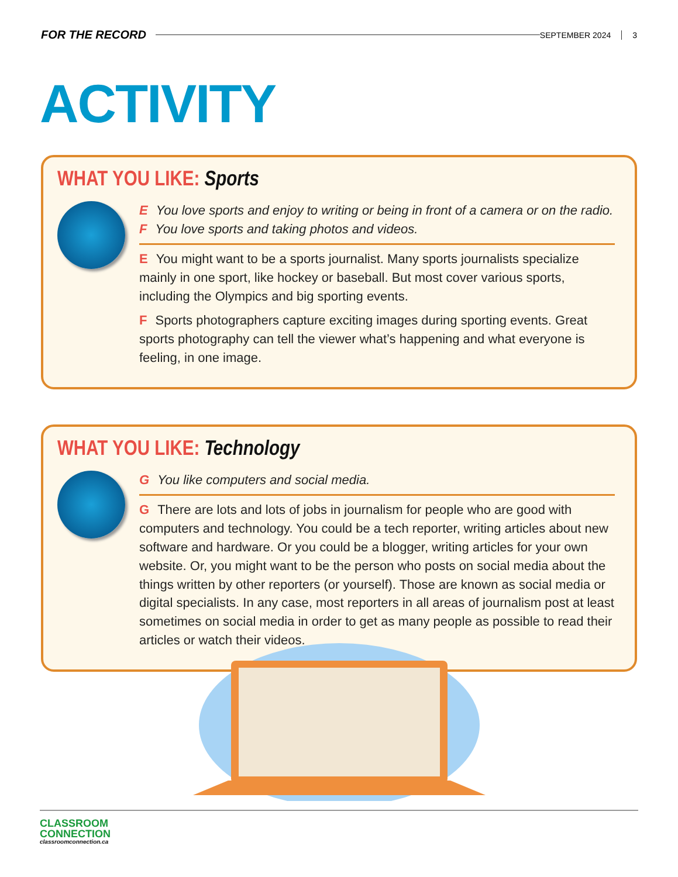FOR THE RECORD SEPTEMBER 2024 3
ACTIVITY
WHAT YOU LIKE: Sports
E You love sports and enjoy to writing or being in front of a camera or on the radio.
F You love sports and taking photos and videos.
E You might want to be a sports journalist. Many sports journalists specialize mainly in one sport, like hockey or baseball. But most cover various sports, including the Olympics and big sporting events.
F Sports photographers capture exciting images during sporting events. Great sports photography can tell the viewer what’s happening and what everyone is feeling, in one image.
WHAT YOU LIKE: Technology
G You like computers and social media.
G There are lots and lots of jobs in journalism for people who are good with computers and technology. You could be a tech reporter, writing articles about new software and hardware. Or you could be a blogger, writing articles for your own website. Or, you might want to be the person who posts on social media about the things written by other reporters (or yourself). Those are known as social media or digital specialists. In any case, most reporters in all areas of journalism post at least sometimes on social media in order to get as many people as possible to read their articles or watch their videos.
CLASSROOM
CONNECTION
classroomconnection.ca